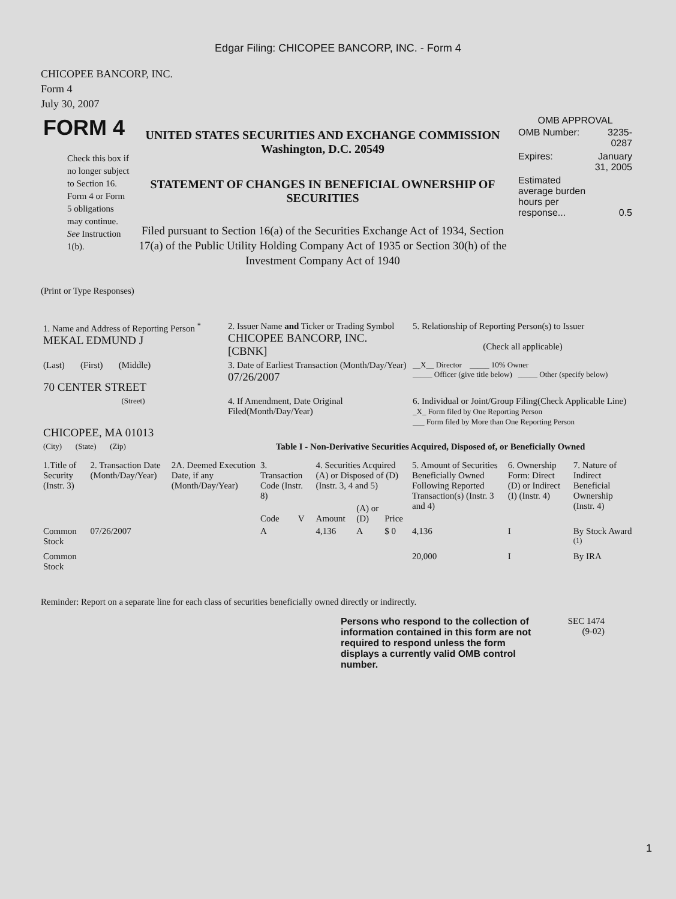Edgar Filing: CHICOPEE BANCORP, INC. - Form 4
CHICOPEE BANCORP, INC.
Form 4
July 30, 2007
FORM 4
Check this box if no longer subject to Section 16. Form 4 or Form 5 obligations may continue. See Instruction 1(b).
UNITED STATES SECURITIES AND EXCHANGE COMMISSION
Washington, D.C. 20549
STATEMENT OF CHANGES IN BENEFICIAL OWNERSHIP OF SECURITIES
Filed pursuant to Section 16(a) of the Securities Exchange Act of 1934, Section 17(a) of the Public Utility Holding Company Act of 1935 or Section 30(h) of the Investment Company Act of 1940
OMB APPROVAL
| OMB Number: | 3235-0287 |
| Expires: | January 31, 2005 |
| Estimated average burden hours per response... | 0.5 |
(Print or Type Responses)
| 1. Name and Address of Reporting Person <sup>*</sup> MEKAL EDMUND J | 2. Issuer Name and Ticker or Trading Symbol CHICOPEE BANCORP, INC. [CBNK] | 5. Relationship of Reporting Person(s) to Issuer (Check all applicable) |
| (Last) (First) (Middle) 70 CENTER STREET | 3. Date of Earliest Transaction (Month/Day/Year) 07/26/2007 | __X__ Director _____ 10% Owner _____ Officer (give title below) _____ Other (specify below) |
| (Street) CHICOPEE, MA 01013 | 4. If Amendment, Date Original Filed(Month/Day/Year) | 6. Individual or Joint/Group Filing(Check Applicable Line) _X_ Form filed by One Reporting Person ___ Form filed by More than One Reporting Person |
| (City) (State) (Zip) | Table I - Non-Derivative Securities Acquired, Disposed of, or Beneficially Owned | |
| 1.Title of Security (Instr. 3) | 2. Transaction Date (Month/Day/Year) | 2A. Deemed Execution Date, if any (Month/Day/Year) | 3. Transaction Code (Instr. 8) | | 4. Securities Acquired (A) or Disposed of (D) (Instr. 3, 4 and 5) | | | 5. Amount of Securities Beneficially Owned Following Reported Transaction(s) (Instr. 3 and 4) | 6. Ownership Form: Direct (D) or Indirect (I) (Instr. 4) | 7. Nature of Indirect Beneficial Ownership (Instr. 4) |
| --- | --- | --- | --- | --- | --- | --- | --- | --- | --- | --- |
| | | | Code | V | Amount | (A) or (D) | Price | | | |
| Common Stock | 07/26/2007 | | A | | 4,136 | A | $ 0 | 4,136 | I | By Stock Award <sup>(1)</sup> |
| Common Stock | | | | | | | | 20,000 | I | By IRA |
Reminder: Report on a separate line for each class of securities beneficially owned directly or indirectly.
Persons who respond to the collection of information contained in this form are not required to respond unless the form displays a currently valid OMB control number.
SEC 1474
(9-02)
1